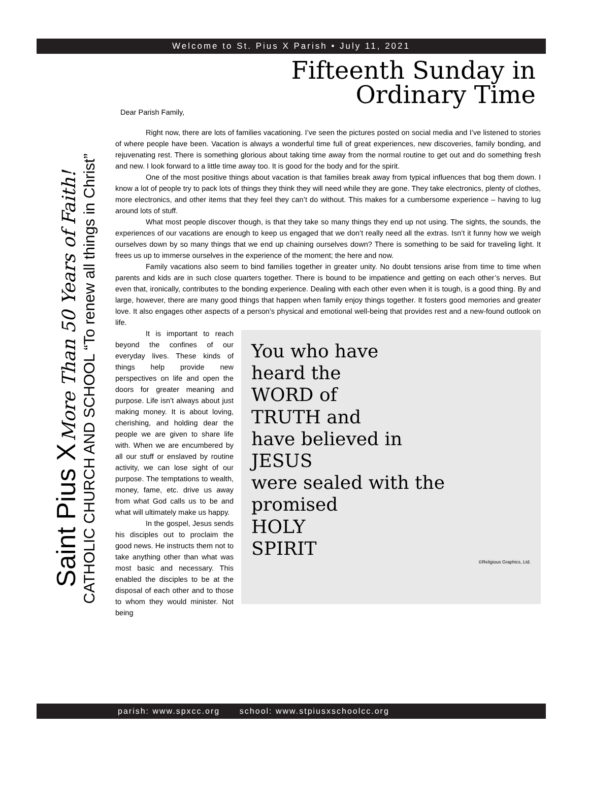Welcome to St. Pius X Parish • July 11, 2021
Saint Pius X More Than 50 Years of Faith!
CATHOLIC CHURCH AND SCHOOL “To renew all things in Christ”
Fifteenth Sunday in
Ordinary Time
Dear Parish Family,
Right now, there are lots of families vacationing. I’ve seen the pictures posted on social media and I’ve listened to stories of where people have been. Vacation is always a wonderful time full of great experiences, new discoveries, family bonding, and rejuvenating rest. There is something glorious about taking time away from the normal routine to get out and do something fresh and new. I look forward to a little time away too. It is good for the body and for the spirit.
One of the most positive things about vacation is that families break away from typical influences that bog them down. I know a lot of people try to pack lots of things they think they will need while they are gone. They take electronics, plenty of clothes, more electronics, and other items that they feel they can’t do without. This makes for a cumbersome experience – having to lug around lots of stuff.
What most people discover though, is that they take so many things they end up not using. The sights, the sounds, the experiences of our vacations are enough to keep us engaged that we don’t really need all the extras. Isn’t it funny how we weigh ourselves down by so many things that we end up chaining ourselves down? There is something to be said for traveling light. It frees us up to immerse ourselves in the experience of the moment; the here and now.
Family vacations also seem to bind families together in greater unity. No doubt tensions arise from time to time when parents and kids are in such close quarters together. There is bound to be impatience and getting on each other’s nerves. But even that, ironically, contributes to the bonding experience. Dealing with each other even when it is tough, is a good thing. By and large, however, there are many good things that happen when family enjoy things together. It fosters good memories and greater love. It also engages other aspects of a person’s physical and emotional well-being that provides rest and a new-found outlook on life.
You who have
heard the
WORD of
TRUTH and
have believed in
JESUS
were sealed with the
promised
HOLY
SPIRIT
©Religious Graphics, Ltd.
It is important to reach beyond the confines of our everyday lives. These kinds of things help provide new perspectives on life and open the doors for greater meaning and purpose. Life isn’t always about just making money. It is about loving, cherishing, and holding dear the people we are given to share life with. When we are encumbered by all our stuff or enslaved by routine activity, we can lose sight of our purpose. The temptations to wealth, money, fame, etc. drive us away from what God calls us to be and what will ultimately make us happy.
In the gospel, Jesus sends his disciples out to proclaim the good news. He instructs them not to take anything other than what was most basic and necessary. This enabled the disciples to be at the disposal of each other and to those to whom they would minister. Not being
parish: www.spxcc.org school: www.stpiusxschoolcc.org